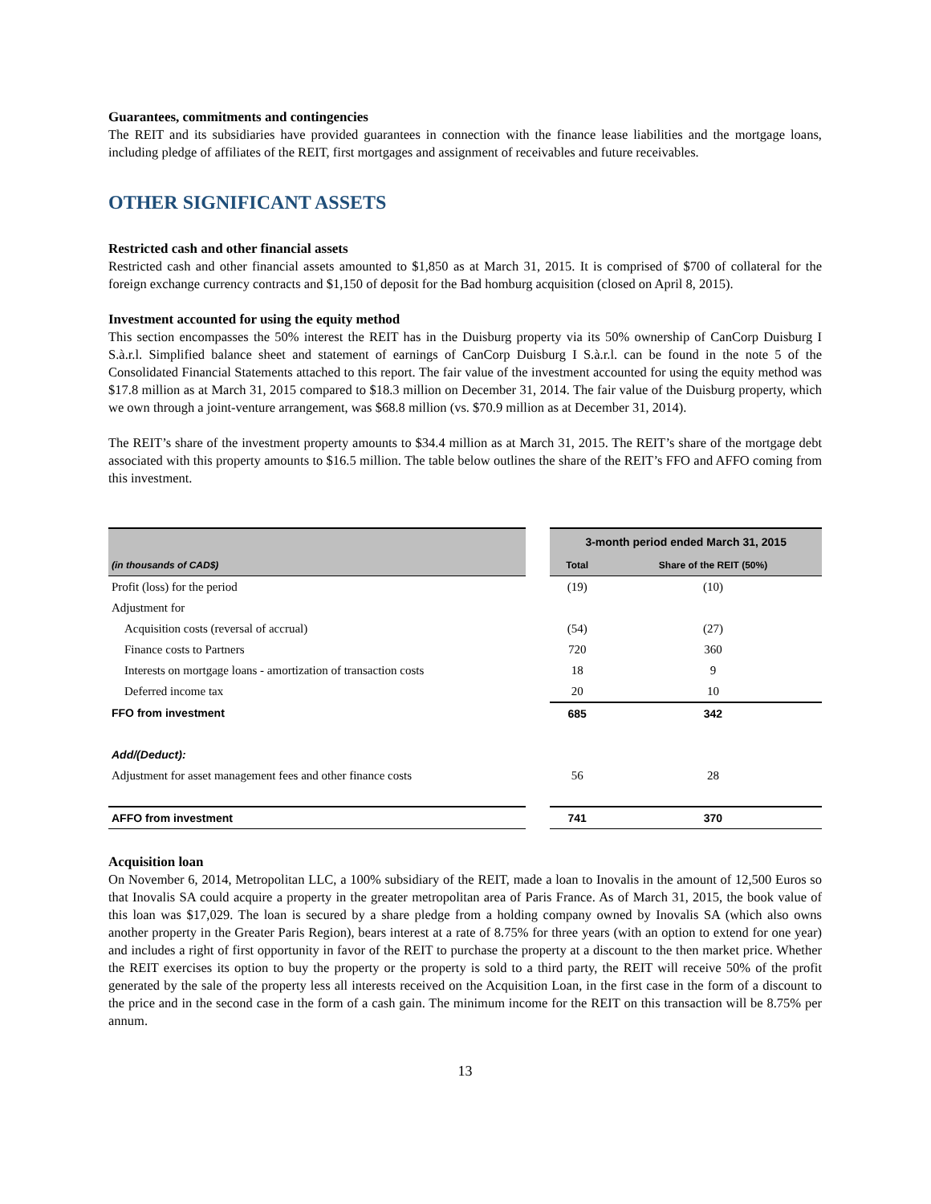Guarantees, commitments and contingencies
The REIT and its subsidiaries have provided guarantees in connection with the finance lease liabilities and the mortgage loans, including pledge of affiliates of the REIT, first mortgages and assignment of receivables and future receivables.
OTHER SIGNIFICANT ASSETS
Restricted cash and other financial assets
Restricted cash and other financial assets amounted to $1,850 as at March 31, 2015. It is comprised of $700 of collateral for the foreign exchange currency contracts and $1,150 of deposit for the Bad homburg acquisition (closed on April 8, 2015).
Investment accounted for using the equity method
This section encompasses the 50% interest the REIT has in the Duisburg property via its 50% ownership of CanCorp Duisburg I S.à.r.l. Simplified balance sheet and statement of earnings of CanCorp Duisburg I S.à.r.l. can be found in the note 5 of the Consolidated Financial Statements attached to this report. The fair value of the investment accounted for using the equity method was $17.8 million as at March 31, 2015 compared to $18.3 million on December 31, 2014. The fair value of the Duisburg property, which we own through a joint-venture arrangement, was $68.8 million (vs. $70.9 million as at December 31, 2014).
The REIT’s share of the investment property amounts to $34.4 million as at March 31, 2015. The REIT’s share of the mortgage debt associated with this property amounts to $16.5 million. The table below outlines the share of the REIT’s FFO and AFFO coming from this investment.
| | | 3-month period ended March 31, 2015 | |
| (in thousands of CAD$) | | Total | Share of the REIT (50%) |
| Profit (loss) for the period | | (19) | (10) |
| Adjustment for | | | |
| Acquisition costs (reversal of accrual) | | (54) | (27) |
| Finance costs to Partners | | 720 | 360 |
| Interests on mortgage loans - amortization of transaction costs | | 18 | 9 |
| Deferred income tax | | 20 | 10 |
| FFO from investment | | 685 | 342 |
| Add/(Deduct): | | | |
| Adjustment for asset management fees and other finance costs | | 56 | 28 |
| AFFO from investment | | 741 | 370 |
Acquisition loan
On November 6, 2014, Metropolitan LLC, a 100% subsidiary of the REIT, made a loan to Inovalis in the amount of 12,500 Euros so that Inovalis SA could acquire a property in the greater metropolitan area of Paris France. As of March 31, 2015, the book value of this loan was $17,029. The loan is secured by a share pledge from a holding company owned by Inovalis SA (which also owns another property in the Greater Paris Region), bears interest at a rate of 8.75% for three years (with an option to extend for one year) and includes a right of first opportunity in favor of the REIT to purchase the property at a discount to the then market price. Whether the REIT exercises its option to buy the property or the property is sold to a third party, the REIT will receive 50% of the profit generated by the sale of the property less all interests received on the Acquisition Loan, in the first case in the form of a discount to the price and in the second case in the form of a cash gain. The minimum income for the REIT on this transaction will be 8.75% per annum.
13